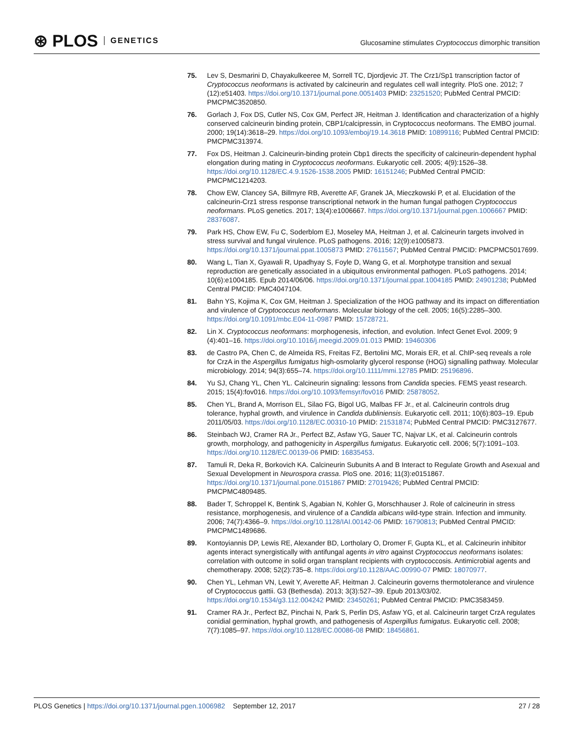⊛ PLOS GENETICS
Glucosamine stimulates Cryptococcus dimorphic transition
75. Lev S, Desmarini D, Chayakulkeeree M, Sorrell TC, Djordjevic JT. The Crz1/Sp1 transcription factor of Cryptococcus neoformans is activated by calcineurin and regulates cell wall integrity. PloS one. 2012; 7 (12):e51403. https://doi.org/10.1371/journal.pone.0051403 PMID: 23251520; PubMed Central PMCID: PMCPMC3520850.
76. Gorlach J, Fox DS, Cutler NS, Cox GM, Perfect JR, Heitman J. Identification and characterization of a highly conserved calcineurin binding protein, CBP1/calcipressin, in Cryptococcus neoformans. The EMBO journal. 2000; 19(14):3618–29. https://doi.org/10.1093/emboj/19.14.3618 PMID: 10899116; PubMed Central PMCID: PMCPMC313974.
77. Fox DS, Heitman J. Calcineurin-binding protein Cbp1 directs the specificity of calcineurin-dependent hyphal elongation during mating in Cryptococcus neoformans. Eukaryotic cell. 2005; 4(9):1526–38. https://doi.org/10.1128/EC.4.9.1526-1538.2005 PMID: 16151246; PubMed Central PMCID: PMCPMC1214203.
78. Chow EW, Clancey SA, Billmyre RB, Averette AF, Granek JA, Mieczkowski P, et al. Elucidation of the calcineurin-Crz1 stress response transcriptional network in the human fungal pathogen Cryptococcus neoformans. PLoS genetics. 2017; 13(4):e1006667. https://doi.org/10.1371/journal.pgen.1006667 PMID: 28376087.
79. Park HS, Chow EW, Fu C, Soderblom EJ, Moseley MA, Heitman J, et al. Calcineurin targets involved in stress survival and fungal virulence. PLoS pathogens. 2016; 12(9):e1005873. https://doi.org/10.1371/journal.ppat.1005873 PMID: 27611567; PubMed Central PMCID: PMCPMC5017699.
80. Wang L, Tian X, Gyawali R, Upadhyay S, Foyle D, Wang G, et al. Morphotype transition and sexual reproduction are genetically associated in a ubiquitous environmental pathogen. PLoS pathogens. 2014; 10(6):e1004185. Epub 2014/06/06. https://doi.org/10.1371/journal.ppat.1004185 PMID: 24901238; PubMed Central PMCID: PMC4047104.
81. Bahn YS, Kojima K, Cox GM, Heitman J. Specialization of the HOG pathway and its impact on differentiation and virulence of Cryptococcus neoformans. Molecular biology of the cell. 2005; 16(5):2285–300. https://doi.org/10.1091/mbc.E04-11-0987 PMID: 15728721.
82. Lin X. Cryptococcus neoformans: morphogenesis, infection, and evolution. Infect Genet Evol. 2009; 9 (4):401–16. https://doi.org/10.1016/j.meegid.2009.01.013 PMID: 19460306
83. de Castro PA, Chen C, de Almeida RS, Freitas FZ, Bertolini MC, Morais ER, et al. ChIP-seq reveals a role for CrzA in the Aspergillus fumigatus high-osmolarity glycerol response (HOG) signalling pathway. Molecular microbiology. 2014; 94(3):655–74. https://doi.org/10.1111/mmi.12785 PMID: 25196896.
84. Yu SJ, Chang YL, Chen YL. Calcineurin signaling: lessons from Candida species. FEMS yeast research. 2015; 15(4):fov016. https://doi.org/10.1093/femsyr/fov016 PMID: 25878052.
85. Chen YL, Brand A, Morrison EL, Silao FG, Bigol UG, Malbas FF Jr., et al. Calcineurin controls drug tolerance, hyphal growth, and virulence in Candida dubliniensis. Eukaryotic cell. 2011; 10(6):803–19. Epub 2011/05/03. https://doi.org/10.1128/EC.00310-10 PMID: 21531874; PubMed Central PMCID: PMC3127677.
86. Steinbach WJ, Cramer RA Jr., Perfect BZ, Asfaw YG, Sauer TC, Najvar LK, et al. Calcineurin controls growth, morphology, and pathogenicity in Aspergillus fumigatus. Eukaryotic cell. 2006; 5(7):1091–103. https://doi.org/10.1128/EC.00139-06 PMID: 16835453.
87. Tamuli R, Deka R, Borkovich KA. Calcineurin Subunits A and B Interact to Regulate Growth and Asexual and Sexual Development in Neurospora crassa. PloS one. 2016; 11(3):e0151867. https://doi.org/10.1371/journal.pone.0151867 PMID: 27019426; PubMed Central PMCID: PMCPMC4809485.
88. Bader T, Schroppel K, Bentink S, Agabian N, Kohler G, Morschhauser J. Role of calcineurin in stress resistance, morphogenesis, and virulence of a Candida albicans wild-type strain. Infection and immunity. 2006; 74(7):4366–9. https://doi.org/10.1128/IAI.00142-06 PMID: 16790813; PubMed Central PMCID: PMCPMC1489686.
89. Kontoyiannis DP, Lewis RE, Alexander BD, Lortholary O, Dromer F, Gupta KL, et al. Calcineurin inhibitor agents interact synergistically with antifungal agents in vitro against Cryptococcus neoformans isolates: correlation with outcome in solid organ transplant recipients with cryptococcosis. Antimicrobial agents and chemotherapy. 2008; 52(2):735–8. https://doi.org/10.1128/AAC.00990-07 PMID: 18070977.
90. Chen YL, Lehman VN, Lewit Y, Averette AF, Heitman J. Calcineurin governs thermotolerance and virulence of Cryptococcus gattii. G3 (Bethesda). 2013; 3(3):527–39. Epub 2013/03/02. https://doi.org/10.1534/g3.112.004242 PMID: 23450261; PubMed Central PMCID: PMC3583459.
91. Cramer RA Jr., Perfect BZ, Pinchai N, Park S, Perlin DS, Asfaw YG, et al. Calcineurin target CrzA regulates conidial germination, hyphal growth, and pathogenesis of Aspergillus fumigatus. Eukaryotic cell. 2008; 7(7):1085–97. https://doi.org/10.1128/EC.00086-08 PMID: 18456861.
PLOS Genetics | https://doi.org/10.1371/journal.pgen.1006982 September 12, 2017 27 / 28